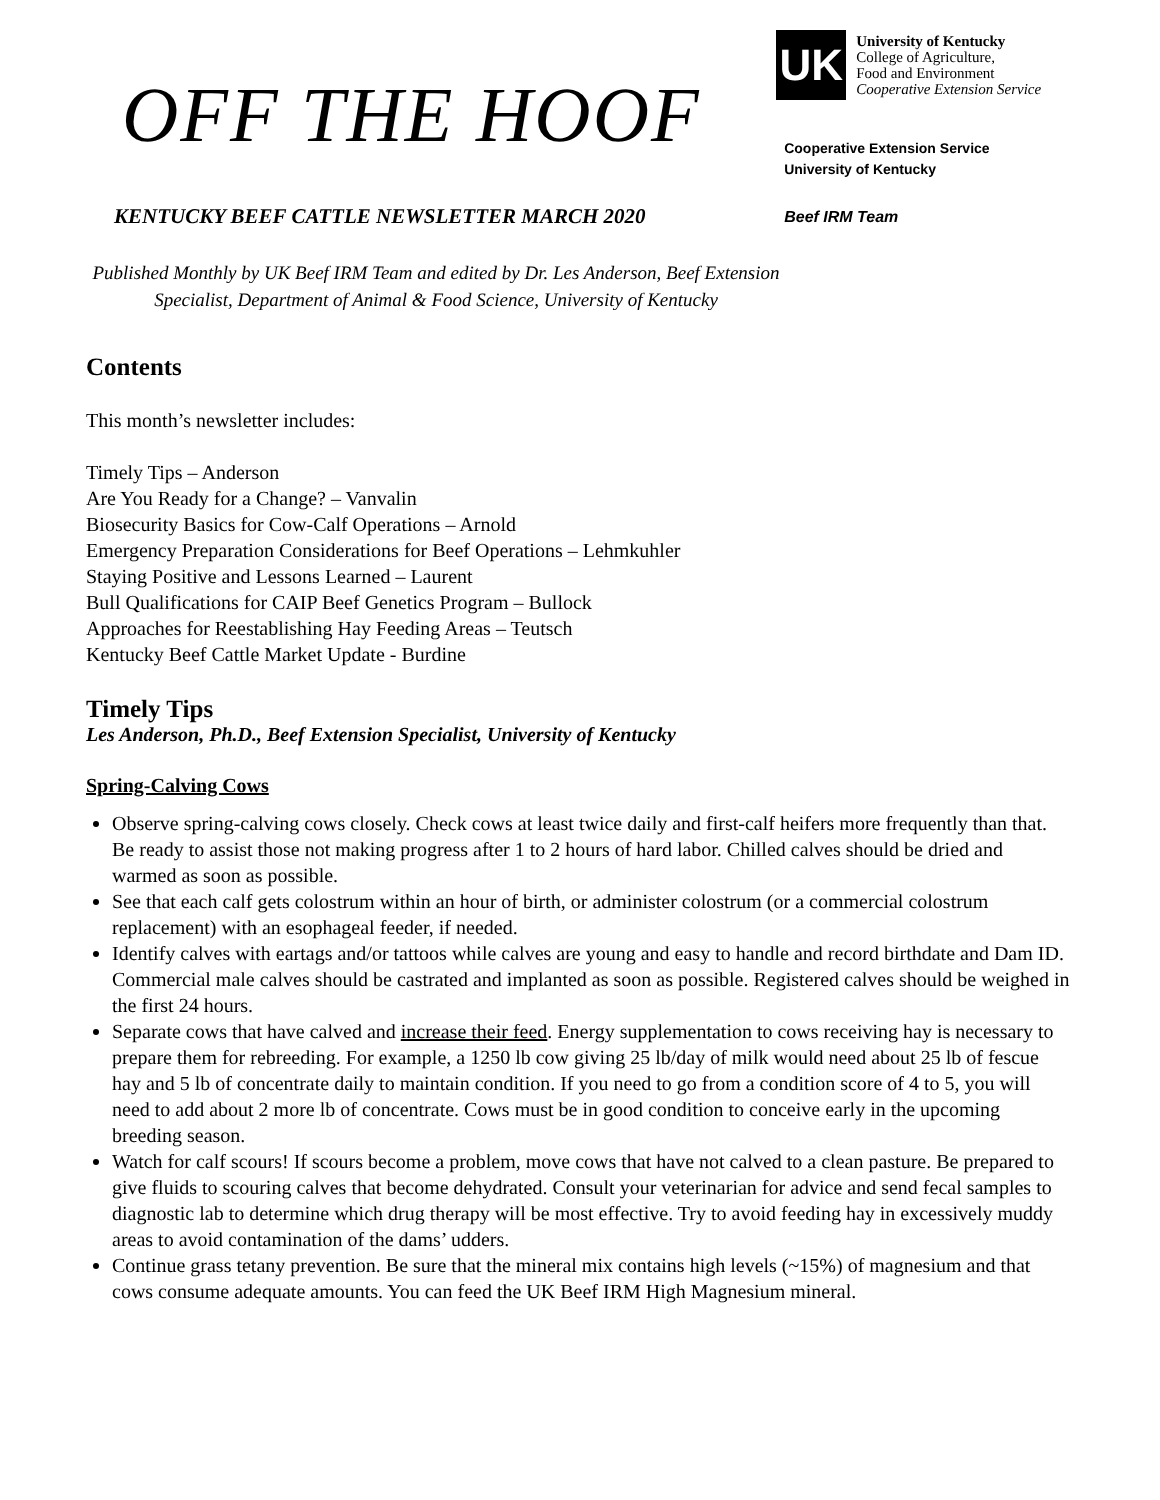OFF THE HOOF
KENTUCKY BEEF CATTLE NEWSLETTER MARCH 2020
UK
University of Kentucky
College of Agriculture,
Food and Environment
Cooperative Extension Service
Cooperative Extension Service
University of Kentucky
Beef IRM Team
Published Monthly by UK Beef IRM Team and edited by Dr. Les Anderson, Beef Extension Specialist, Department of Animal & Food Science, University of Kentucky
Contents
This month’s newsletter includes:
Timely Tips – Anderson
Are You Ready for a Change? – Vanvalin
Biosecurity Basics for Cow-Calf Operations – Arnold
Emergency Preparation Considerations for Beef Operations – Lehmkuhler
Staying Positive and Lessons Learned – Laurent
Bull Qualifications for CAIP Beef Genetics Program – Bullock
Approaches for Reestablishing Hay Feeding Areas – Teutsch
Kentucky Beef Cattle Market Update - Burdine
Timely Tips
Les Anderson, Ph.D., Beef Extension Specialist, University of Kentucky
Spring-Calving Cows
Observe spring-calving cows closely. Check cows at least twice daily and first-calf heifers more frequently than that. Be ready to assist those not making progress after 1 to 2 hours of hard labor. Chilled calves should be dried and warmed as soon as possible.
See that each calf gets colostrum within an hour of birth, or administer colostrum (or a commercial colostrum replacement) with an esophageal feeder, if needed.
Identify calves with eartags and/or tattoos while calves are young and easy to handle and record birthdate and Dam ID. Commercial male calves should be castrated and implanted as soon as possible. Registered calves should be weighed in the first 24 hours.
Separate cows that have calved and increase their feed. Energy supplementation to cows receiving hay is necessary to prepare them for rebreeding. For example, a 1250 lb cow giving 25 lb/day of milk would need about 25 lb of fescue hay and 5 lb of concentrate daily to maintain condition. If you need to go from a condition score of 4 to 5, you will need to add about 2 more lb of concentrate. Cows must be in good condition to conceive early in the upcoming breeding season.
Watch for calf scours! If scours become a problem, move cows that have not calved to a clean pasture. Be prepared to give fluids to scouring calves that become dehydrated. Consult your veterinarian for advice and send fecal samples to diagnostic lab to determine which drug therapy will be most effective. Try to avoid feeding hay in excessively muddy areas to avoid contamination of the dams’ udders.
Continue grass tetany prevention. Be sure that the mineral mix contains high levels (~15%) of magnesium and that cows consume adequate amounts. You can feed the UK Beef IRM High Magnesium mineral.